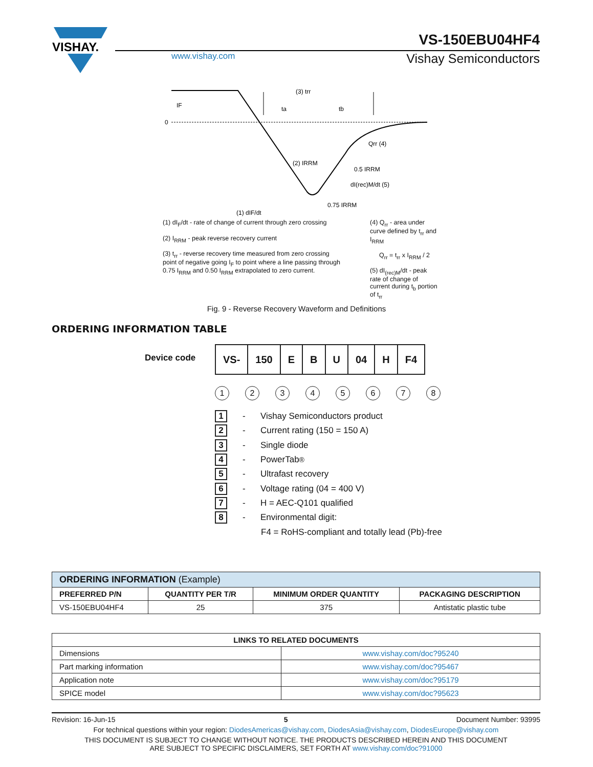VISHAY.
VS-150EBU04HF4
www.vishay.com
Vishay Semiconductors
0
IF
(3) trr
ta
tb
(2) IRRM
Qrr (4)
0.5 IRRM
dI(rec)M/dt (5)
0.75 IRRM
(1) dIF/dt
(1) dI<sub>F</sub>/dt - rate of change of current through zero crossing
(2) I<sub>RRM</sub> - peak reverse recovery current
(3) t<sub>rr</sub> - reverse recovery time measured from zero crossing point of negative going I<sub>F</sub> to point where a line passing through 0.75 I<sub>RRM</sub> and 0.50 I<sub>RRM</sub> extrapolated to zero current.
(4) Q<sub>rr</sub> - area under curve defined by t<sub>rr</sub> and I<sub>RRM</sub>
Q<sub>rr</sub> = t<sub>rr</sub> x I<sub>RRM</sub> / 2
(5) dI<sub>(rec)M</sub>/dt - peak rate of change of current during t<sub>b</sub> portion of t<sub>rr</sub>
Fig. 9 - Reverse Recovery Waveform and Definitions
ORDERING INFORMATION TABLE
Device code
| VS- | 150 | E | B | U | 04 | H | F4 |
12345678
1 - Vishay Semiconductors product
2 - Current rating (150 = 150 A)
3 - Single diode
4 - PowerTab<sup>®</sup>
5 - Ultrafast recovery
6 - Voltage rating (04 = 400 V)
7 - H = AEC-Q101 qualified
8 - Environmental digit:
F4 = RoHS-compliant and totally lead (Pb)-free
| ORDERING INFORMATION (Example) | | | |
| --- | --- | --- | --- |
| PREFERRED P/N | QUANTITY PER T/R | MINIMUM ORDER QUANTITY | PACKAGING DESCRIPTION |
| VS-150EBU04HF4 | 25 | 375 | Antistatic plastic tube |
| LINKS TO RELATED DOCUMENTS | |
| --- | --- |
| Dimensions | www.vishay.com/doc?95240 |
| Part marking information | www.vishay.com/doc?95467 |
| Application note | www.vishay.com/doc?95179 |
| SPICE model | www.vishay.com/doc?95623 |
Revision: 16-Jun-15 5 Document Number: 93995
For technical questions within your region: DiodesAmericas@vishay.com, DiodesAsia@vishay.com, DiodesEurope@vishay.com
THIS DOCUMENT IS SUBJECT TO CHANGE WITHOUT NOTICE. THE PRODUCTS DESCRIBED HEREIN AND THIS DOCUMENT
ARE SUBJECT TO SPECIFIC DISCLAIMERS, SET FORTH AT www.vishay.com/doc?91000